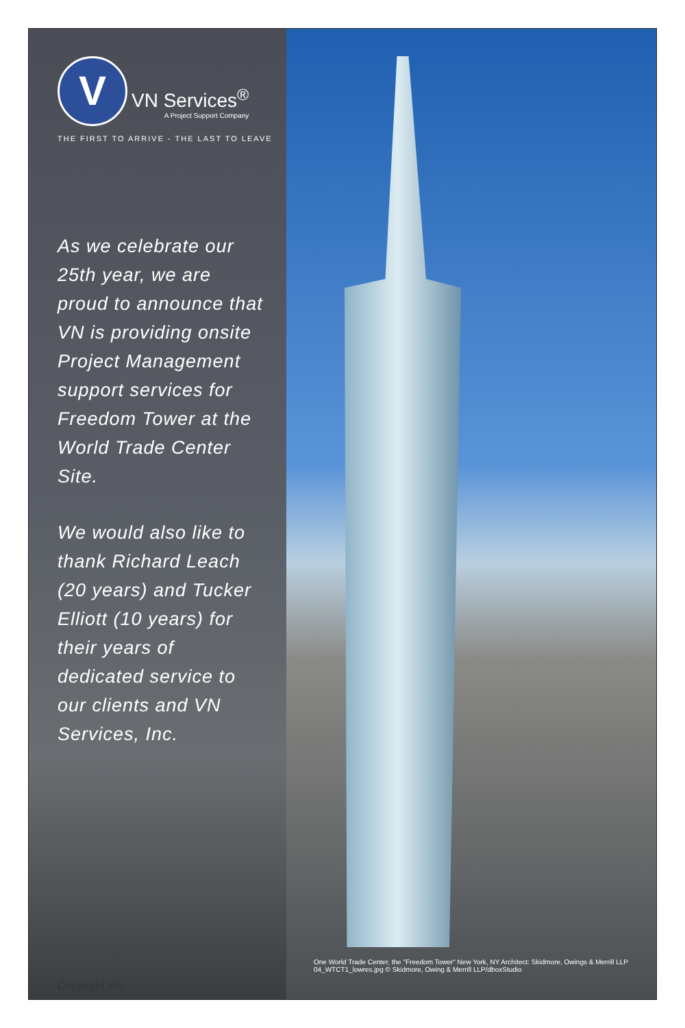V
VN Services<sup>®</sup>
A Project Support Company
THE FIRST TO ARRIVE - THE LAST TO LEAVE
As we celebrate our 25th year, we are proud to announce that VN is providing onsite Project Management support services for Freedom Tower at the World Trade Center Site.
We would also like to thank Richard Leach (20 years) and Tucker Elliott (10 years) for their years of dedicated service to our clients and VN Services, Inc.
Copyright Info
One World Trade Center, the "Freedom Tower" New York, NY Architect: Skidmore, Owings & Merrill LLP
04_WTCT1_lowres.jpg © Skidmore, Owing & Merrill LLP/dboxStudio